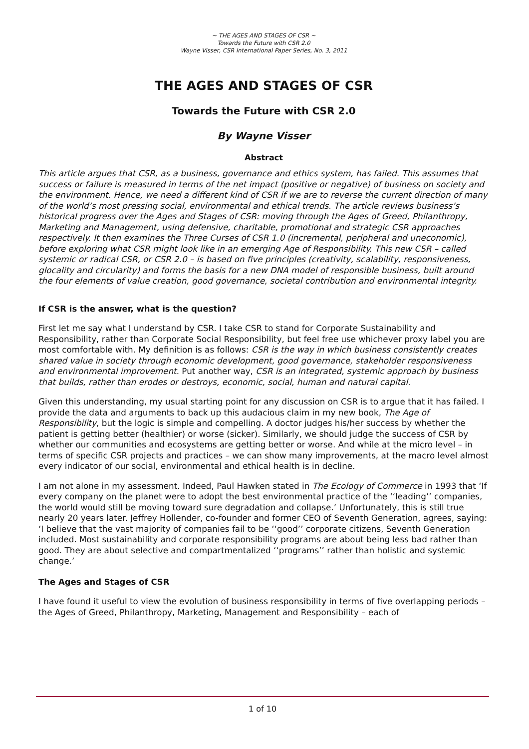~ THE AGES AND STAGES OF CSR ~
Towards the Future with CSR 2.0
Wayne Visser, CSR International Paper Series, No. 3, 2011
THE AGES AND STAGES OF CSR
Towards the Future with CSR 2.0
By Wayne Visser
Abstract
This article argues that CSR, as a business, governance and ethics system, has failed. This assumes that success or failure is measured in terms of the net impact (positive or negative) of business on society and the environment. Hence, we need a different kind of CSR if we are to reverse the current direction of many of the world’s most pressing social, environmental and ethical trends. The article reviews business’s historical progress over the Ages and Stages of CSR: moving through the Ages of Greed, Philanthropy, Marketing and Management, using defensive, charitable, promotional and strategic CSR approaches respectively. It then examines the Three Curses of CSR 1.0 (incremental, peripheral and uneconomic), before exploring what CSR might look like in an emerging Age of Responsibility. This new CSR – called systemic or radical CSR, or CSR 2.0 – is based on five principles (creativity, scalability, responsiveness, glocality and circularity) and forms the basis for a new DNA model of responsible business, built around the four elements of value creation, good governance, societal contribution and environmental integrity.
If CSR is the answer, what is the question?
First let me say what I understand by CSR. I take CSR to stand for Corporate Sustainability and Responsibility, rather than Corporate Social Responsibility, but feel free use whichever proxy label you are most comfortable with. My definition is as follows: CSR is the way in which business consistently creates shared value in society through economic development, good governance, stakeholder responsiveness and environmental improvement. Put another way, CSR is an integrated, systemic approach by business that builds, rather than erodes or destroys, economic, social, human and natural capital.
Given this understanding, my usual starting point for any discussion on CSR is to argue that it has failed. I provide the data and arguments to back up this audacious claim in my new book, The Age of Responsibility, but the logic is simple and compelling. A doctor judges his/her success by whether the patient is getting better (healthier) or worse (sicker). Similarly, we should judge the success of CSR by whether our communities and ecosystems are getting better or worse. And while at the micro level – in terms of specific CSR projects and practices – we can show many improvements, at the macro level almost every indicator of our social, environmental and ethical health is in decline.
I am not alone in my assessment. Indeed, Paul Hawken stated in The Ecology of Commerce in 1993 that ‘If every company on the planet were to adopt the best environmental practice of the ‘‘leading’’ companies, the world would still be moving toward sure degradation and collapse.’ Unfortunately, this is still true nearly 20 years later. Jeffrey Hollender, co-founder and former CEO of Seventh Generation, agrees, saying: ‘I believe that the vast majority of companies fail to be ‘‘good’’ corporate citizens, Seventh Generation included. Most sustainability and corporate responsibility programs are about being less bad rather than good. They are about selective and compartmentalized ‘‘programs’’ rather than holistic and systemic change.’
The Ages and Stages of CSR
I have found it useful to view the evolution of business responsibility in terms of five overlapping periods – the Ages of Greed, Philanthropy, Marketing, Management and Responsibility – each of
1 of 10